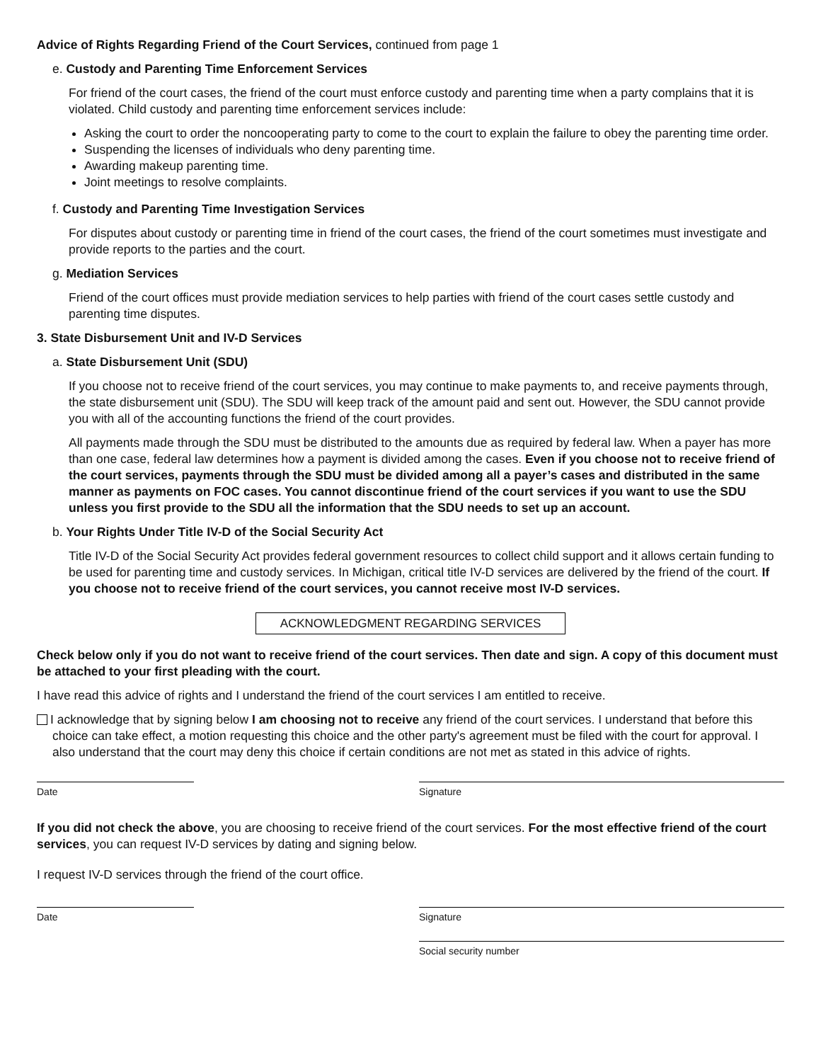Advice of Rights Regarding Friend of the Court Services, continued from page 1
e. Custody and Parenting Time Enforcement Services
For friend of the court cases, the friend of the court must enforce custody and parenting time when a party complains that it is violated. Child custody and parenting time enforcement services include:
Asking the court to order the noncooperating party to come to the court to explain the failure to obey the parenting time order.
Suspending the licenses of individuals who deny parenting time.
Awarding makeup parenting time.
Joint meetings to resolve complaints.
f. Custody and Parenting Time Investigation Services
For disputes about custody or parenting time in friend of the court cases, the friend of the court sometimes must investigate and provide reports to the parties and the court.
g. Mediation Services
Friend of the court offices must provide mediation services to help parties with friend of the court cases settle custody and parenting time disputes.
3. State Disbursement Unit and IV-D Services
a. State Disbursement Unit (SDU)
If you choose not to receive friend of the court services, you may continue to make payments to, and receive payments through, the state disbursement unit (SDU). The SDU will keep track of the amount paid and sent out. However, the SDU cannot provide you with all of the accounting functions the friend of the court provides.
All payments made through the SDU must be distributed to the amounts due as required by federal law. When a payer has more than one case, federal law determines how a payment is divided among the cases. Even if you choose not to receive friend of the court services, payments through the SDU must be divided among all a payer’s cases and distributed in the same manner as payments on FOC cases. You cannot discontinue friend of the court services if you want to use the SDU unless you first provide to the SDU all the information that the SDU needs to set up an account.
b. Your Rights Under Title IV-D of the Social Security Act
Title IV-D of the Social Security Act provides federal government resources to collect child support and it allows certain funding to be used for parenting time and custody services. In Michigan, critical title IV-D services are delivered by the friend of the court. If you choose not to receive friend of the court services, you cannot receive most IV-D services.
ACKNOWLEDGMENT REGARDING SERVICES
Check below only if you do not want to receive friend of the court services. Then date and sign. A copy of this document must be attached to your first pleading with the court.
I have read this advice of rights and I understand the friend of the court services I am entitled to receive.
I acknowledge that by signing below I am choosing not to receive any friend of the court services. I understand that before this choice can take effect, a motion requesting this choice and the other party's agreement must be filed with the court for approval. I also understand that the court may deny this choice if certain conditions are not met as stated in this advice of rights.
Date Signature
If you did not check the above, you are choosing to receive friend of the court services. For the most effective friend of the court services, you can request IV-D services by dating and signing below.
I request IV-D services through the friend of the court office.
Date Signature
Social security number